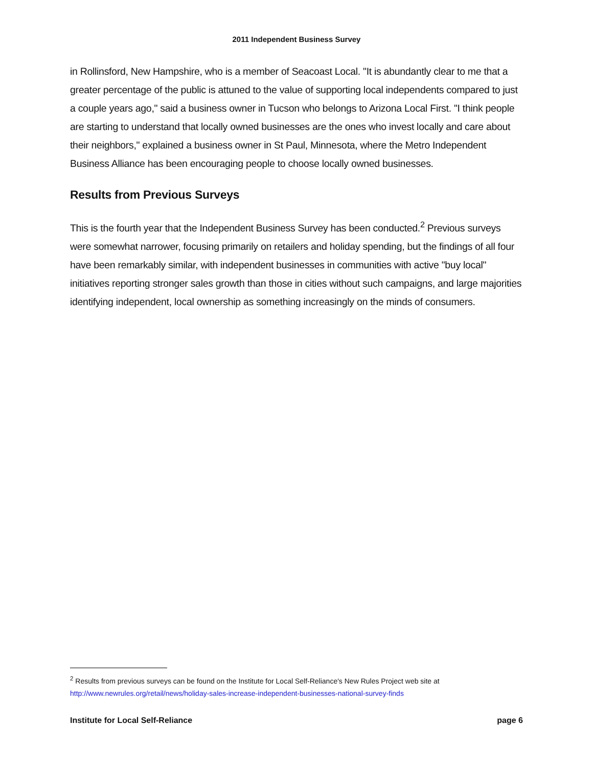2011 Independent Business Survey
in Rollinsford, New Hampshire, who is a member of Seacoast Local. "It is abundantly clear to me that a greater percentage of the public is attuned to the value of supporting local independents compared to just a couple years ago," said a business owner in Tucson who belongs to Arizona Local First. "I think people are starting to understand that locally owned businesses are the ones who invest locally and care about their neighbors," explained a business owner in St Paul, Minnesota, where the Metro Independent Business Alliance has been encouraging people to choose locally owned businesses.
Results from Previous Surveys
This is the fourth year that the Independent Business Survey has been conducted.<sup>2</sup> Previous surveys were somewhat narrower, focusing primarily on retailers and holiday spending, but the findings of all four have been remarkably similar, with independent businesses in communities with active "buy local" initiatives reporting stronger sales growth than those in cities without such campaigns, and large majorities identifying independent, local ownership as something increasingly on the minds of consumers.
<sup>2</sup> Results from previous surveys can be found on the Institute for Local Self-Reliance's New Rules Project web site at http://www.newrules.org/retail/news/holiday-sales-increase-independent-businesses-national-survey-finds
Institute for Local Self-Reliance page 6